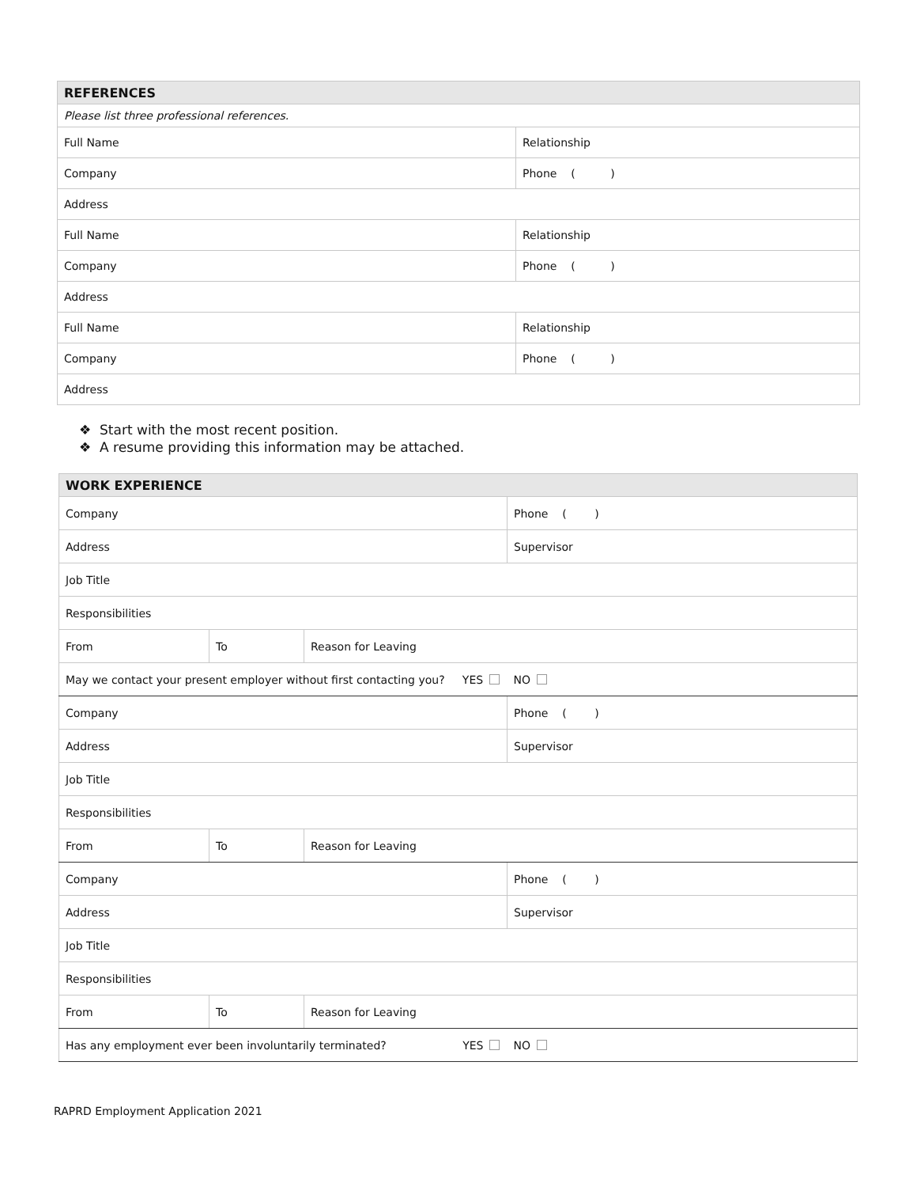| REFERENCES | |
| --- | --- |
| Please list three professional references. | |
| Full Name | Relationship |
| Company | Phone ( ) |
| Address | |
| Full Name | Relationship |
| Company | Phone ( ) |
| Address | |
| Full Name | Relationship |
| Company | Phone ( ) |
| Address | |
❖ Start with the most recent position.
❖ A resume providing this information may be attached.
| WORK EXPERIENCE | | | |
| --- | --- | --- | --- |
| Company | | | Phone ( ) |
| Address | | | Supervisor |
| Job Title | | | |
| Responsibilities | | | |
| From | To | Reason for Leaving | |
| May we contact your present employer without first contacting you? YES | | | NO |
| Company | | | Phone ( ) |
| Address | | | Supervisor |
| Job Title | | | |
| Responsibilities | | | |
| From | To | Reason for Leaving | |
| Company | | | Phone ( ) |
| Address | | | Supervisor |
| Job Title | | | |
| Responsibilities | | | |
| From | To | Reason for Leaving | |
| Has any employment ever been involuntarily terminated? YES | | | NO |
RAPRD Employment Application 2021